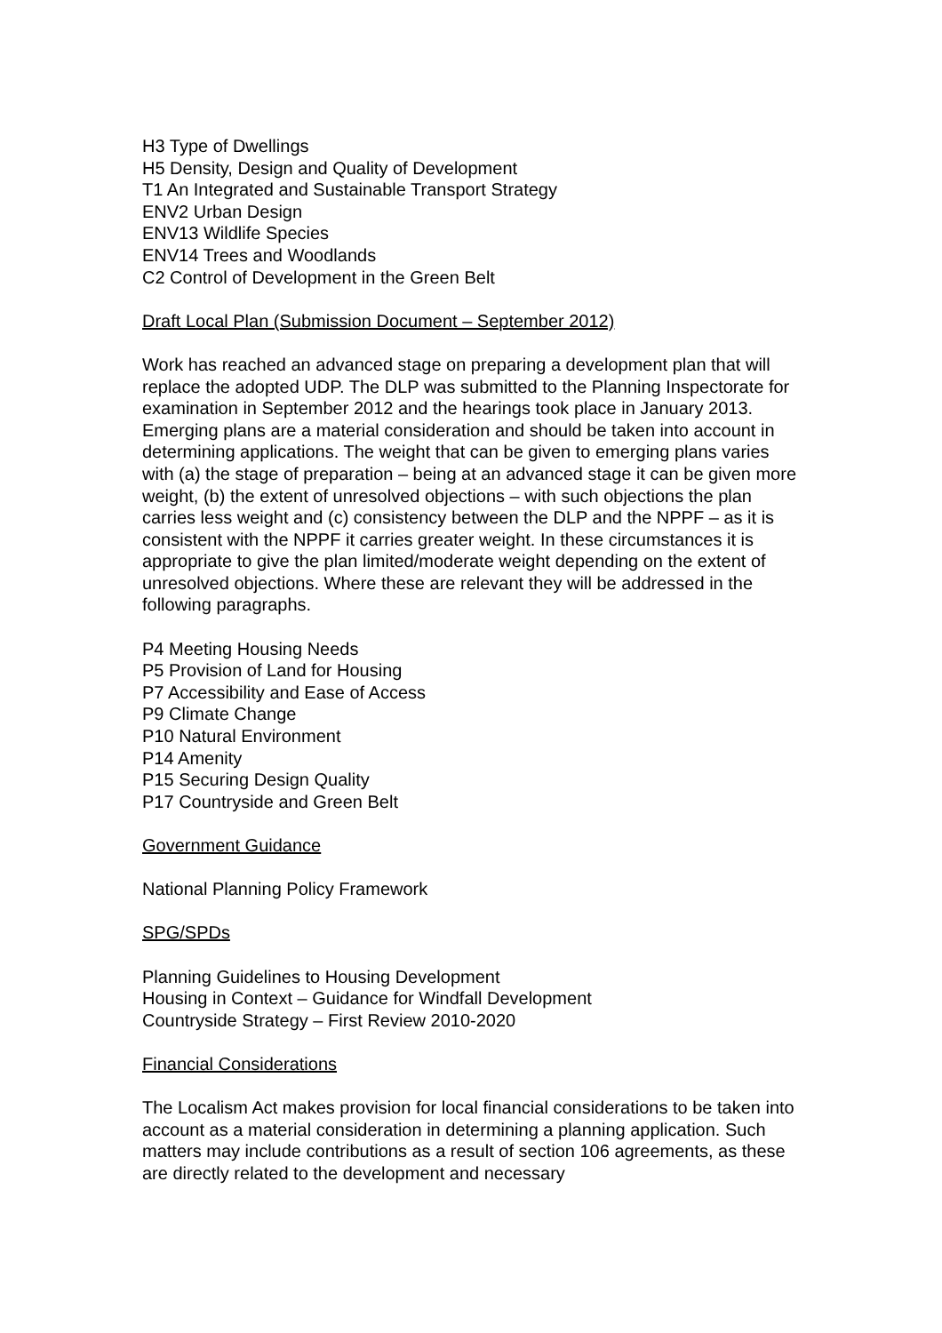H3 Type of Dwellings
H5 Density, Design and Quality of Development
T1 An Integrated and Sustainable Transport Strategy
ENV2 Urban Design
ENV13 Wildlife Species
ENV14 Trees and Woodlands
C2 Control of Development in the Green Belt
Draft Local Plan (Submission Document – September 2012)
Work has reached an advanced stage on preparing a development plan that will replace the adopted UDP. The DLP was submitted to the Planning Inspectorate for examination in September 2012 and the hearings took place in January 2013. Emerging plans are a material consideration and should be taken into account in determining applications. The weight that can be given to emerging plans varies with (a) the stage of preparation – being at an advanced stage it can be given more weight, (b) the extent of unresolved objections – with such objections the plan carries less weight and (c) consistency between the DLP and the NPPF – as it is consistent with the NPPF it carries greater weight. In these circumstances it is appropriate to give the plan limited/moderate weight depending on the extent of unresolved objections. Where these are relevant they will be addressed in the following paragraphs.
P4 Meeting Housing Needs
P5 Provision of Land for Housing
P7 Accessibility and Ease of Access
P9 Climate Change
P10 Natural Environment
P14 Amenity
P15 Securing Design Quality
P17 Countryside and Green Belt
Government Guidance
National Planning Policy Framework
SPG/SPDs
Planning Guidelines to Housing Development
Housing in Context – Guidance for Windfall Development
Countryside Strategy – First Review 2010-2020
Financial Considerations
The Localism Act makes provision for local financial considerations to be taken into account as a material consideration in determining a planning application. Such matters may include contributions as a result of section 106 agreements, as these are directly related to the development and necessary